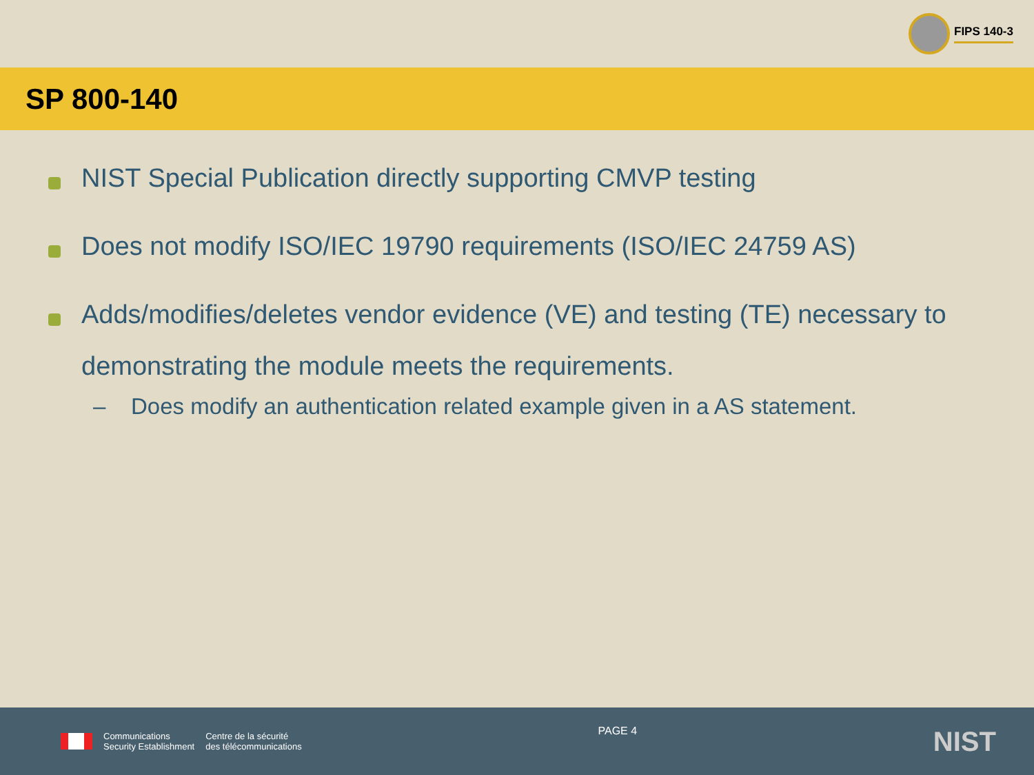FIPS 140-3
SP 800-140
NIST Special Publication directly supporting CMVP testing
Does not modify ISO/IEC 19790 requirements (ISO/IEC 24759 AS)
Adds/modifies/deletes vendor evidence (VE) and testing (TE) necessary to demonstrating the module meets the requirements.
– Does modify an authentication related example given in a AS statement.
Communications
Security Establishment
Centre de la sécurité
des télécommunications
PAGE 4
NIST